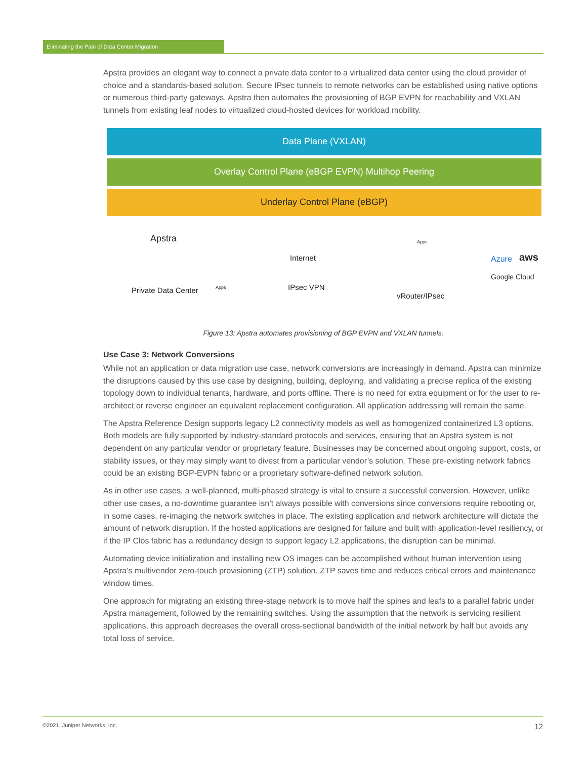Eliminating the Pain of Data Center Migration
Apstra provides an elegant way to connect a private data center to a virtualized data center using the cloud provider of choice and a standards-based solution. Secure IPsec tunnels to remote networks can be established using native options or numerous third-party gateways. Apstra then automates the provisioning of BGP EVPN for reachability and VXLAN tunnels from existing leaf nodes to virtualized cloud-hosted devices for workload mobility.
Data Plane (VXLAN)
Overlay Control Plane (eBGP EVPN) Multihop Peering
Underlay Control Plane (eBGP)
Apstra
Private Data Center Apps
Internet
IPsec VPN
Apps
vRouter/IPsec
Azure aws
Google Cloud
Figure 13: Apstra automates provisioning of BGP EVPN and VXLAN tunnels.
Use Case 3: Network Conversions
While not an application or data migration use case, network conversions are increasingly in demand. Apstra can minimize the disruptions caused by this use case by designing, building, deploying, and validating a precise replica of the existing topology down to individual tenants, hardware, and ports offline. There is no need for extra equipment or for the user to re-architect or reverse engineer an equivalent replacement configuration. All application addressing will remain the same.
The Apstra Reference Design supports legacy L2 connectivity models as well as homogenized containerized L3 options. Both models are fully supported by industry-standard protocols and services, ensuring that an Apstra system is not dependent on any particular vendor or proprietary feature. Businesses may be concerned about ongoing support, costs, or stability issues, or they may simply want to divest from a particular vendor’s solution. These pre-existing network fabrics could be an existing BGP-EVPN fabric or a proprietary software-defined network solution.
As in other use cases, a well-planned, multi-phased strategy is vital to ensure a successful conversion. However, unlike other use cases, a no-downtime guarantee isn’t always possible with conversions since conversions require rebooting or, in some cases, re-imaging the network switches in place. The existing application and network architecture will dictate the amount of network disruption. If the hosted applications are designed for failure and built with application-level resiliency, or if the IP Clos fabric has a redundancy design to support legacy L2 applications, the disruption can be minimal.
Automating device initialization and installing new OS images can be accomplished without human intervention using Apstra’s multivendor zero-touch provisioning (ZTP) solution. ZTP saves time and reduces critical errors and maintenance window times.
One approach for migrating an existing three-stage network is to move half the spines and leafs to a parallel fabric under Apstra management, followed by the remaining switches. Using the assumption that the network is servicing resilient applications, this approach decreases the overall cross-sectional bandwidth of the initial network by half but avoids any total loss of service.
©2021, Juniper Networks, Inc. 12